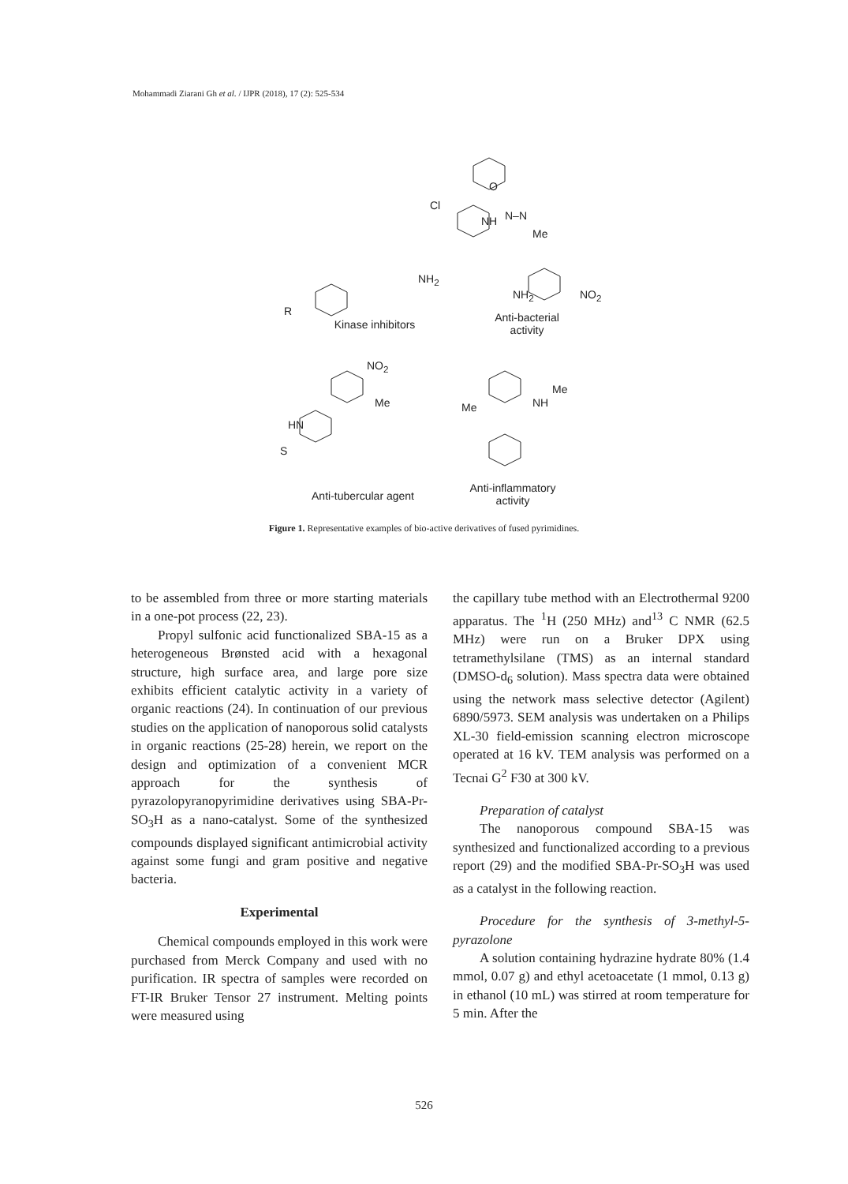Mohammadi Ziarani Gh et al. / IJPR (2018), 17 (2): 525-534
Cl
O
NH N–N
Me
NO<sub>2</sub>
NH<sub>2</sub>
NH<sub>2</sub>
R
Kinase inhibitors
Anti-bacterial
activity
NO<sub>2</sub>
Me
HN
S
Me
NH
Me
Anti-tubercular agent
Anti-inflammatory
activity
Figure 1. Representative examples of bio-active derivatives of fused pyrimidines.
to be assembled from three or more starting materials in a one-pot process (22, 23).
Propyl sulfonic acid functionalized SBA-15 as a heterogeneous Brønsted acid with a hexagonal structure, high surface area, and large pore size exhibits efficient catalytic activity in a variety of organic reactions (24). In continuation of our previous studies on the application of nanoporous solid catalysts in organic reactions (25-28) herein, we report on the design and optimization of a convenient MCR approach for the synthesis of pyrazolopyranopyrimidine derivatives using SBA-Pr-SO<sub>3</sub>H as a nano-catalyst. Some of the synthesized compounds displayed significant antimicrobial activity against some fungi and gram positive and negative bacteria.
Experimental
Chemical compounds employed in this work were purchased from Merck Company and used with no purification. IR spectra of samples were recorded on FT-IR Bruker Tensor 27 instrument. Melting points were measured using
the capillary tube method with an Electrothermal 9200 apparatus. The <sup>1</sup>H (250 MHz) and<sup>13</sup> C NMR (62.5 MHz) were run on a Bruker DPX using tetramethylsilane (TMS) as an internal standard (DMSO-d<sub>6</sub> solution). Mass spectra data were obtained using the network mass selective detector (Agilent) 6890/5973. SEM analysis was undertaken on a Philips XL-30 field-emission scanning electron microscope operated at 16 kV. TEM analysis was performed on a Tecnai G<sup>2</sup> F30 at 300 kV.
Preparation of catalyst
The nanoporous compound SBA-15 was synthesized and functionalized according to a previous report (29) and the modified SBA-Pr-SO<sub>3</sub>H was used as a catalyst in the following reaction.
Procedure for the synthesis of 3-methyl-5-pyrazolone
A solution containing hydrazine hydrate 80% (1.4 mmol, 0.07 g) and ethyl acetoacetate (1 mmol, 0.13 g) in ethanol (10 mL) was stirred at room temperature for 5 min. After the
526